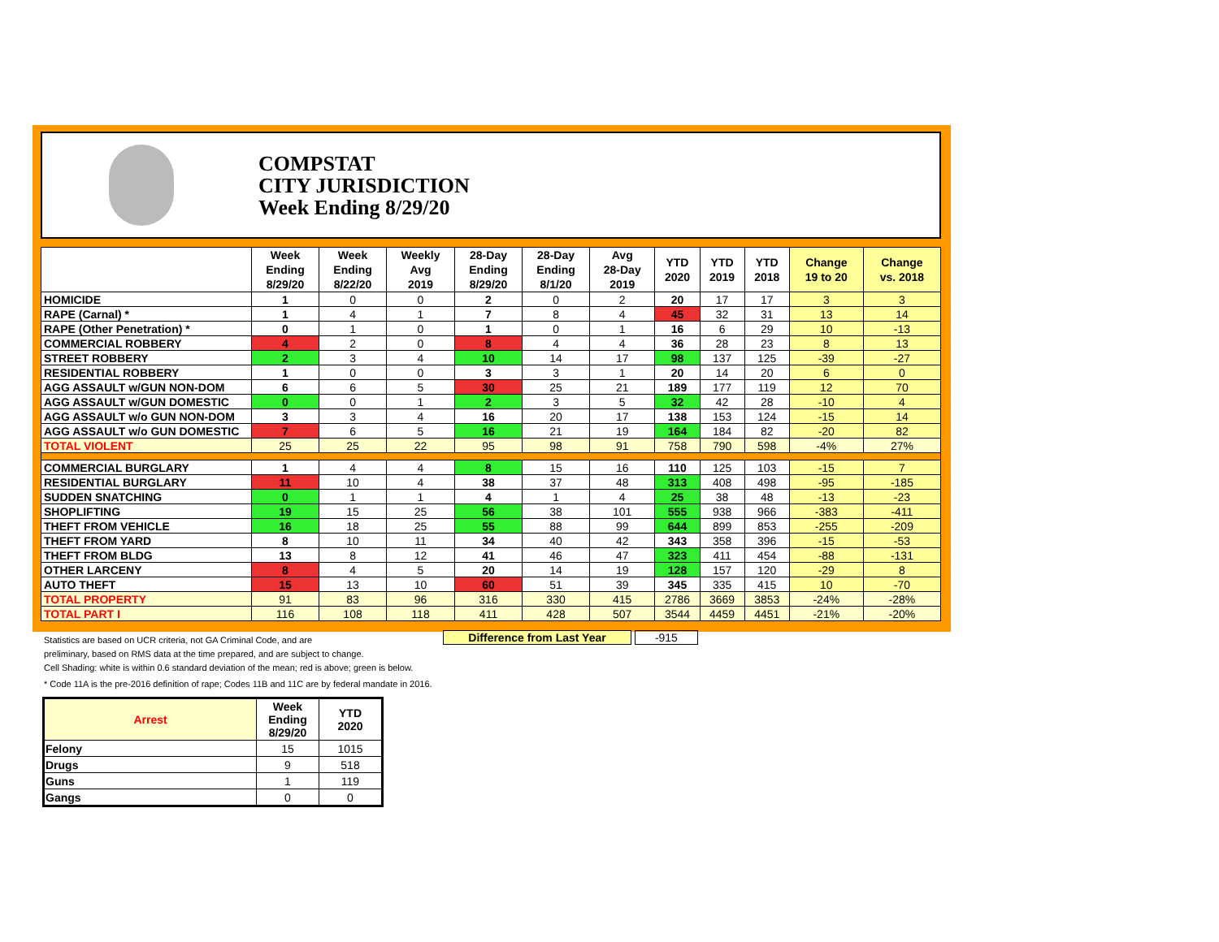COMPSTAT
CITY JURISDICTION
Week Ending 8/29/20
| | Week Ending 8/29/20 | Week Ending 8/22/20 | Weekly Avg 2019 | 28-Day Ending 8/29/20 | 28-Day Ending 8/1/20 | Avg 28-Day 2019 | YTD 2020 | YTD 2019 | YTD 2018 | Change 19 to 20 | Change vs. 2018 |
| --- | --- | --- | --- | --- | --- | --- | --- | --- | --- | --- | --- |
| HOMICIDE | 1 | 0 | 0 | 2 | 0 | 2 | 20 | 17 | 17 | 3 | 3 |
| RAPE (Carnal) * | 1 | 4 | 1 | 7 | 8 | 4 | 45 | 32 | 31 | 13 | 14 |
| RAPE (Other Penetration) * | 0 | 1 | 0 | 1 | 0 | 1 | 16 | 6 | 29 | 10 | -13 |
| COMMERCIAL ROBBERY | 4 | 2 | 0 | 8 | 4 | 4 | 36 | 28 | 23 | 8 | 13 |
| STREET ROBBERY | 2 | 3 | 4 | 10 | 14 | 17 | 98 | 137 | 125 | -39 | -27 |
| RESIDENTIAL ROBBERY | 1 | 0 | 0 | 3 | 3 | 1 | 20 | 14 | 20 | 6 | 0 |
| AGG ASSAULT w/GUN NON-DOM | 6 | 6 | 5 | 30 | 25 | 21 | 189 | 177 | 119 | 12 | 70 |
| AGG ASSAULT w/GUN DOMESTIC | 0 | 0 | 1 | 2 | 3 | 5 | 32 | 42 | 28 | -10 | 4 |
| AGG ASSAULT w/o GUN NON-DOM | 3 | 3 | 4 | 16 | 20 | 17 | 138 | 153 | 124 | -15 | 14 |
| AGG ASSAULT w/o GUN DOMESTIC | 7 | 6 | 5 | 16 | 21 | 19 | 164 | 184 | 82 | -20 | 82 |
| TOTAL VIOLENT | 25 | 25 | 22 | 95 | 98 | 91 | 758 | 790 | 598 | -4% | 27% |
| COMMERCIAL BURGLARY | 1 | 4 | 4 | 8 | 15 | 16 | 110 | 125 | 103 | -15 | 7 |
| RESIDENTIAL BURGLARY | 11 | 10 | 4 | 38 | 37 | 48 | 313 | 408 | 498 | -95 | -185 |
| SUDDEN SNATCHING | 0 | 1 | 1 | 4 | 1 | 4 | 25 | 38 | 48 | -13 | -23 |
| SHOPLIFTING | 19 | 15 | 25 | 56 | 38 | 101 | 555 | 938 | 966 | -383 | -411 |
| THEFT FROM VEHICLE | 16 | 18 | 25 | 55 | 88 | 99 | 644 | 899 | 853 | -255 | -209 |
| THEFT FROM YARD | 8 | 10 | 11 | 34 | 40 | 42 | 343 | 358 | 396 | -15 | -53 |
| THEFT FROM BLDG | 13 | 8 | 12 | 41 | 46 | 47 | 323 | 411 | 454 | -88 | -131 |
| OTHER LARCENY | 8 | 4 | 5 | 20 | 14 | 19 | 128 | 157 | 120 | -29 | 8 |
| AUTO THEFT | 15 | 13 | 10 | 60 | 51 | 39 | 345 | 335 | 415 | 10 | -70 |
| TOTAL PROPERTY | 91 | 83 | 96 | 316 | 330 | 415 | 2786 | 3669 | 3853 | -24% | -28% |
| TOTAL PART I | 116 | 108 | 118 | 411 | 428 | 507 | 3544 | 4459 | 4451 | -21% | -20% |
Difference from Last Year -915
Statistics are based on UCR criteria, not GA Criminal Code, and are
preliminary, based on RMS data at the time prepared, and are subject to change.
Cell Shading: white is within 0.6 standard deviation of the mean; red is above; green is below.
* Code 11A is the pre-2016 definition of rape; Codes 11B and 11C are by federal mandate in 2016.
| Arrest | Week Ending 8/29/20 | YTD 2020 |
| --- | --- | --- |
| Felony | 15 | 1015 |
| Drugs | 9 | 518 |
| Guns | 1 | 119 |
| Gangs | 0 | 0 |